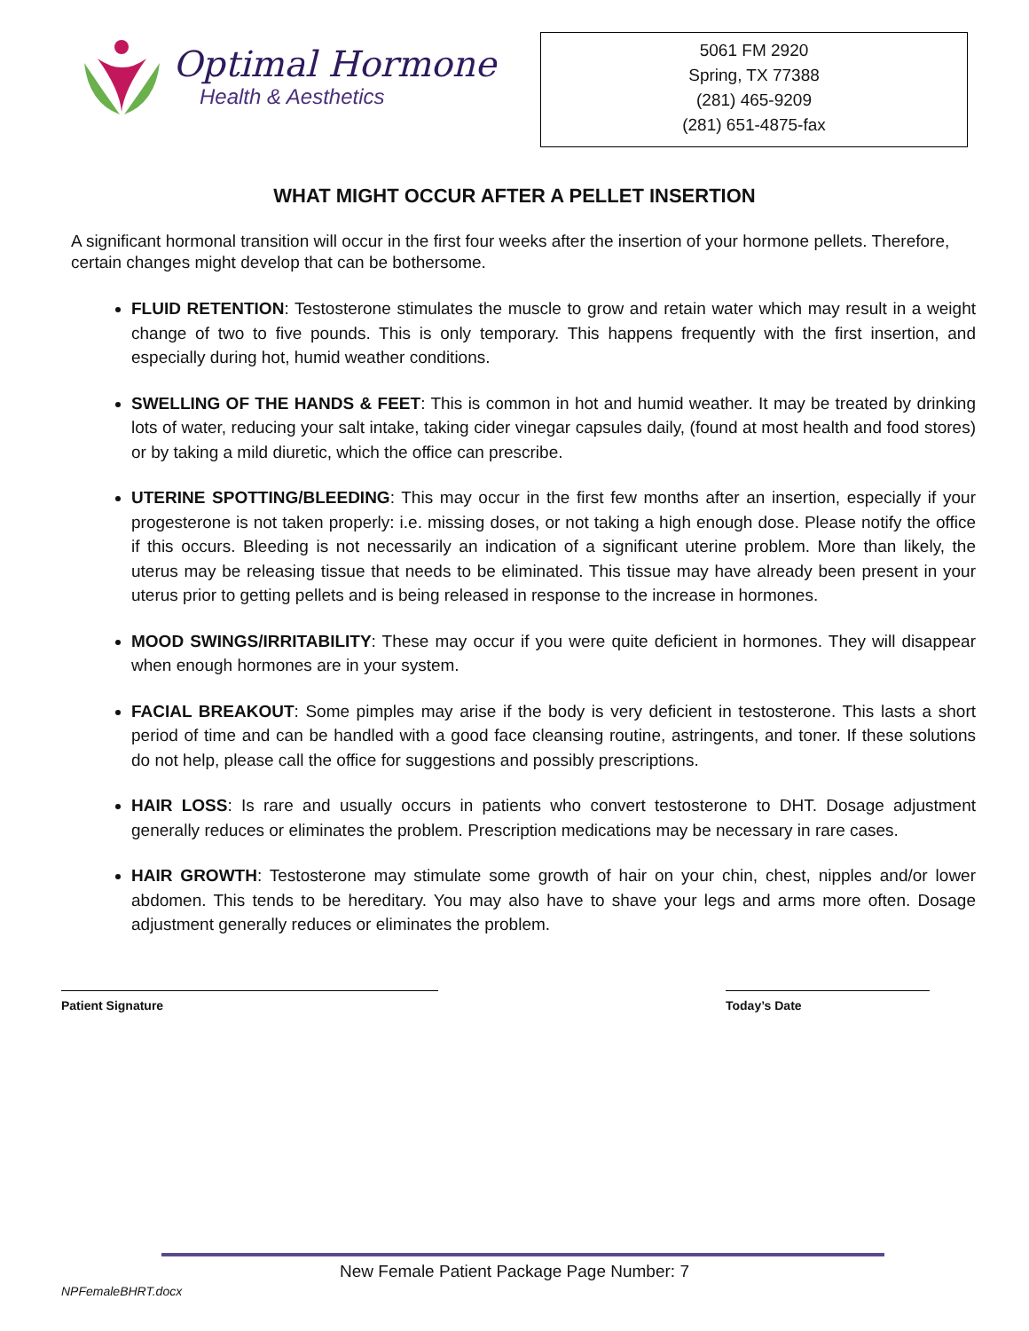Optimal Hormone
Health & Aesthetics
5061 FM 2920
Spring, TX 77388
(281) 465-9209
(281) 651-4875-fax
WHAT MIGHT OCCUR AFTER A PELLET INSERTION
A significant hormonal transition will occur in the first four weeks after the insertion of your hormone pellets. Therefore, certain changes might develop that can be bothersome.
FLUID RETENTION: Testosterone stimulates the muscle to grow and retain water which may result in a weight change of two to five pounds. This is only temporary. This happens frequently with the first insertion, and especially during hot, humid weather conditions.
SWELLING OF THE HANDS & FEET: This is common in hot and humid weather. It may be treated by drinking lots of water, reducing your salt intake, taking cider vinegar capsules daily, (found at most health and food stores) or by taking a mild diuretic, which the office can prescribe.
UTERINE SPOTTING/BLEEDING: This may occur in the first few months after an insertion, especially if your progesterone is not taken properly: i.e. missing doses, or not taking a high enough dose. Please notify the office if this occurs. Bleeding is not necessarily an indication of a significant uterine problem. More than likely, the uterus may be releasing tissue that needs to be eliminated. This tissue may have already been present in your uterus prior to getting pellets and is being released in response to the increase in hormones.
MOOD SWINGS/IRRITABILITY: These may occur if you were quite deficient in hormones. They will disappear when enough hormones are in your system.
FACIAL BREAKOUT: Some pimples may arise if the body is very deficient in testosterone. This lasts a short period of time and can be handled with a good face cleansing routine, astringents, and toner. If these solutions do not help, please call the office for suggestions and possibly prescriptions.
HAIR LOSS: Is rare and usually occurs in patients who convert testosterone to DHT. Dosage adjustment generally reduces or eliminates the problem. Prescription medications may be necessary in rare cases.
HAIR GROWTH: Testosterone may stimulate some growth of hair on your chin, chest, nipples and/or lower abdomen. This tends to be hereditary. You may also have to shave your legs and arms more often. Dosage adjustment generally reduces or eliminates the problem.
Patient Signature Today’s Date
New Female Patient Package Page Number: 7
NPFemaleBHRT.docx